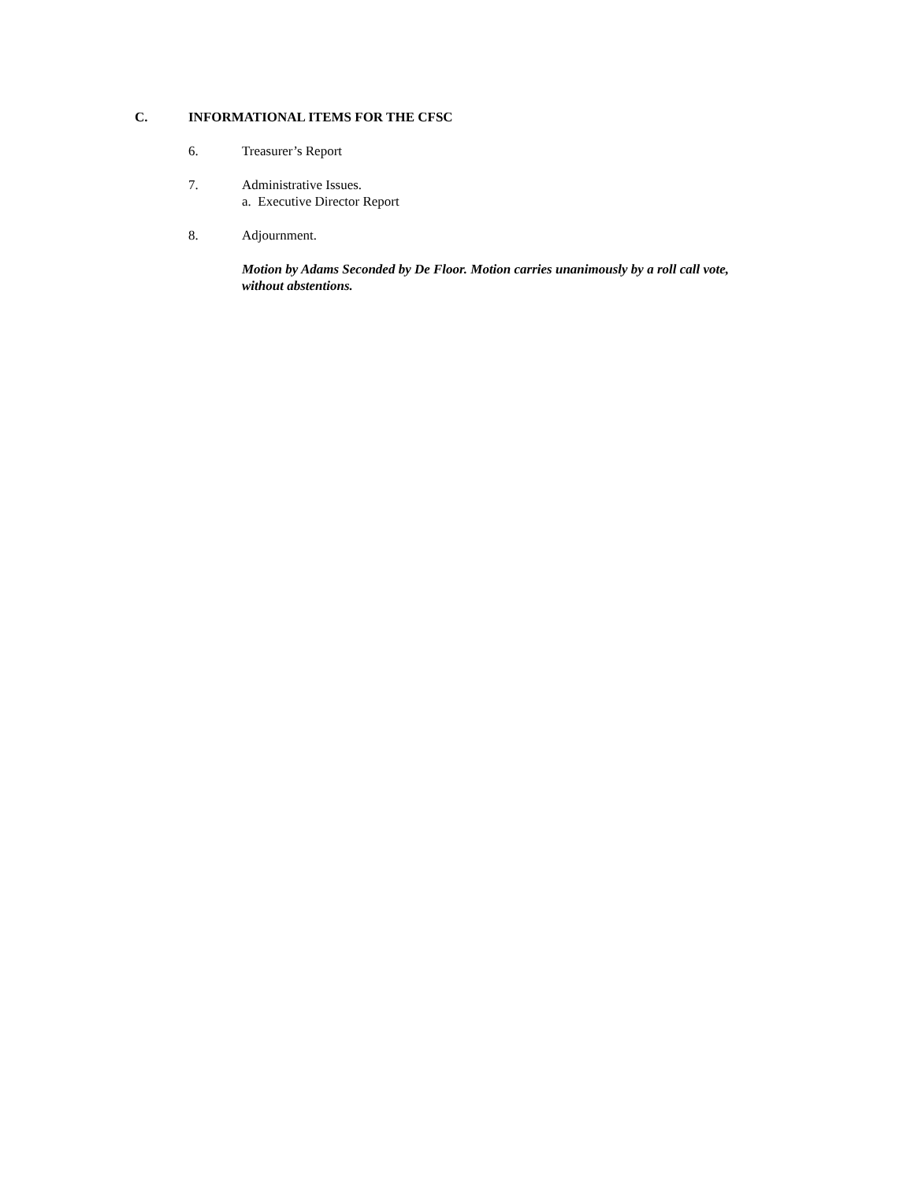C. INFORMATIONAL ITEMS FOR THE CFSC
6. Treasurer’s Report
7. Administrative Issues.
a. Executive Director Report
8. Adjournment.
Motion by Adams Seconded by De Floor. Motion carries unanimously by a roll call vote, without abstentions.